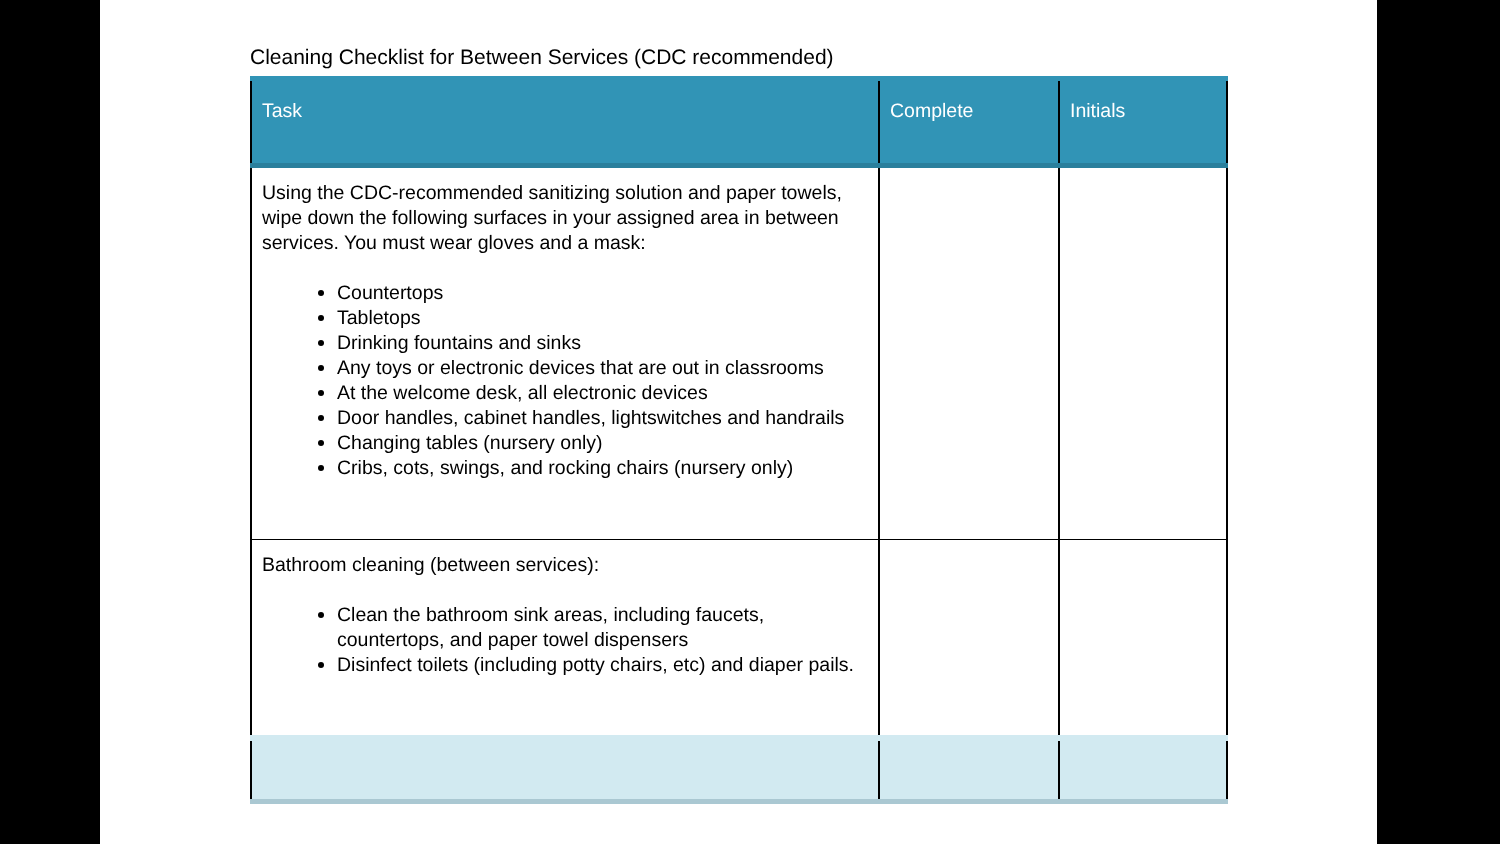Cleaning Checklist for Between Services (CDC recommended)
| Task | Complete | Initials |
| --- | --- | --- |
| Using the CDC-recommended sanitizing solution and paper towels, wipe down the following surfaces in your assigned area in between services. You must wear gloves and a mask: Countertops Tabletops Drinking fountains and sinks Any toys or electronic devices that are out in classrooms At the welcome desk, all electronic devices Door handles, cabinet handles, lightswitches and handrails Changing tables (nursery only) Cribs, cots, swings, and rocking chairs (nursery only) | | |
| Bathroom cleaning (between services): Clean the bathroom sink areas, including faucets, countertops, and paper towel dispensers Disinfect toilets (including potty chairs, etc) and diaper pails. | | |